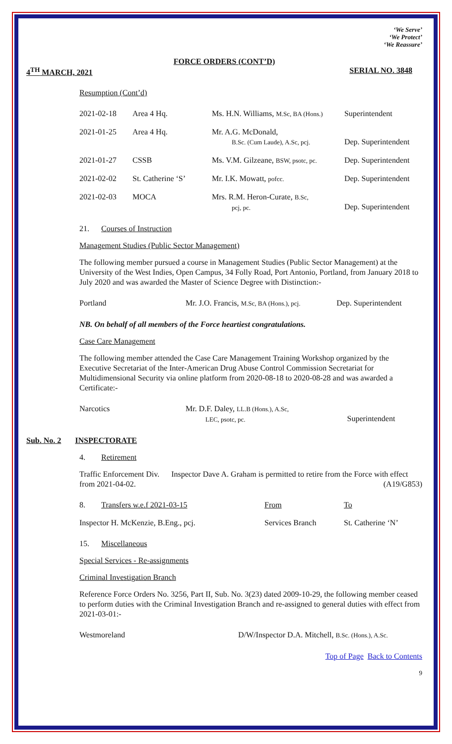‘We Serve’
‘We Protect’
‘We Reassure’
FORCE ORDERS (CONT’D)
4<sup>TH</sup> MARCH, 2021 SERIAL NO. 3848
Resumption (Cont’d)
| 2021-02-18 | Area 4 Hq. | Ms. H.N. Williams, M.Sc, BA (Hons.) | Superintendent |
| 2021-01-25 | Area 4 Hq. | Mr. A.G. McDonald, B.Sc. (Cum Laude), A.Sc, pcj. | Dep. Superintendent |
| 2021-01-27 | CSSB | Ms. V.M. Gilzeane, BSW, psotc, pc. | Dep. Superintendent |
| 2021-02-02 | St. Catherine ‘S’ | Mr. I.K. Mowatt, pofcc. | Dep. Superintendent |
| 2021-02-03 | MOCA | Mrs. R.M. Heron-Curate, B.Sc, pcj, pc. | Dep. Superintendent |
21. Courses of Instruction
Management Studies (Public Sector Management)
The following member pursued a course in Management Studies (Public Sector Management) at the University of the West Indies, Open Campus, 34 Folly Road, Port Antonio, Portland, from January 2018 to July 2020 and was awarded the Master of Science Degree with Distinction:-
| Portland | Mr. J.O. Francis, M.Sc, BA (Hons.), pcj. | Dep. Superintendent |
NB. On behalf of all members of the Force heartiest congratulations.
Case Care Management
The following member attended the Case Care Management Training Workshop organized by the Executive Secretariat of the Inter-American Drug Abuse Control Commission Secretariat for Multidimensional Security via online platform from 2020-08-18 to 2020-08-28 and was awarded a Certificate:-
| Narcotics | Mr. D.F. Daley, LL.B (Hons.), A.Sc, LEC, psotc, pc. | Superintendent |
Sub. No. 2 INSPECTORATE
4. Retirement
Traffic Enforcement Div. Inspector Dave A. Graham is permitted to retire from the Force with effect from 2021-04-02. (A19/G853)
| 8. Transfers w.e.f 2021-03-15 | From | To |
| Inspector H. McKenzie, B.Eng., pcj. | Services Branch | St. Catherine ‘N’ |
15. Miscellaneous
Special Services - Re-assignments
Criminal Investigation Branch
Reference Force Orders No. 3256, Part II, Sub. No. 3(23) dated 2009-10-29, the following member ceased to perform duties with the Criminal Investigation Branch and re-assigned to general duties with effect from 2021-03-01:-
| Westmoreland | D/W/Inspector D.A. Mitchell, B.Sc. (Hons.), A.Sc. |
Top of Page Back to Contents
9